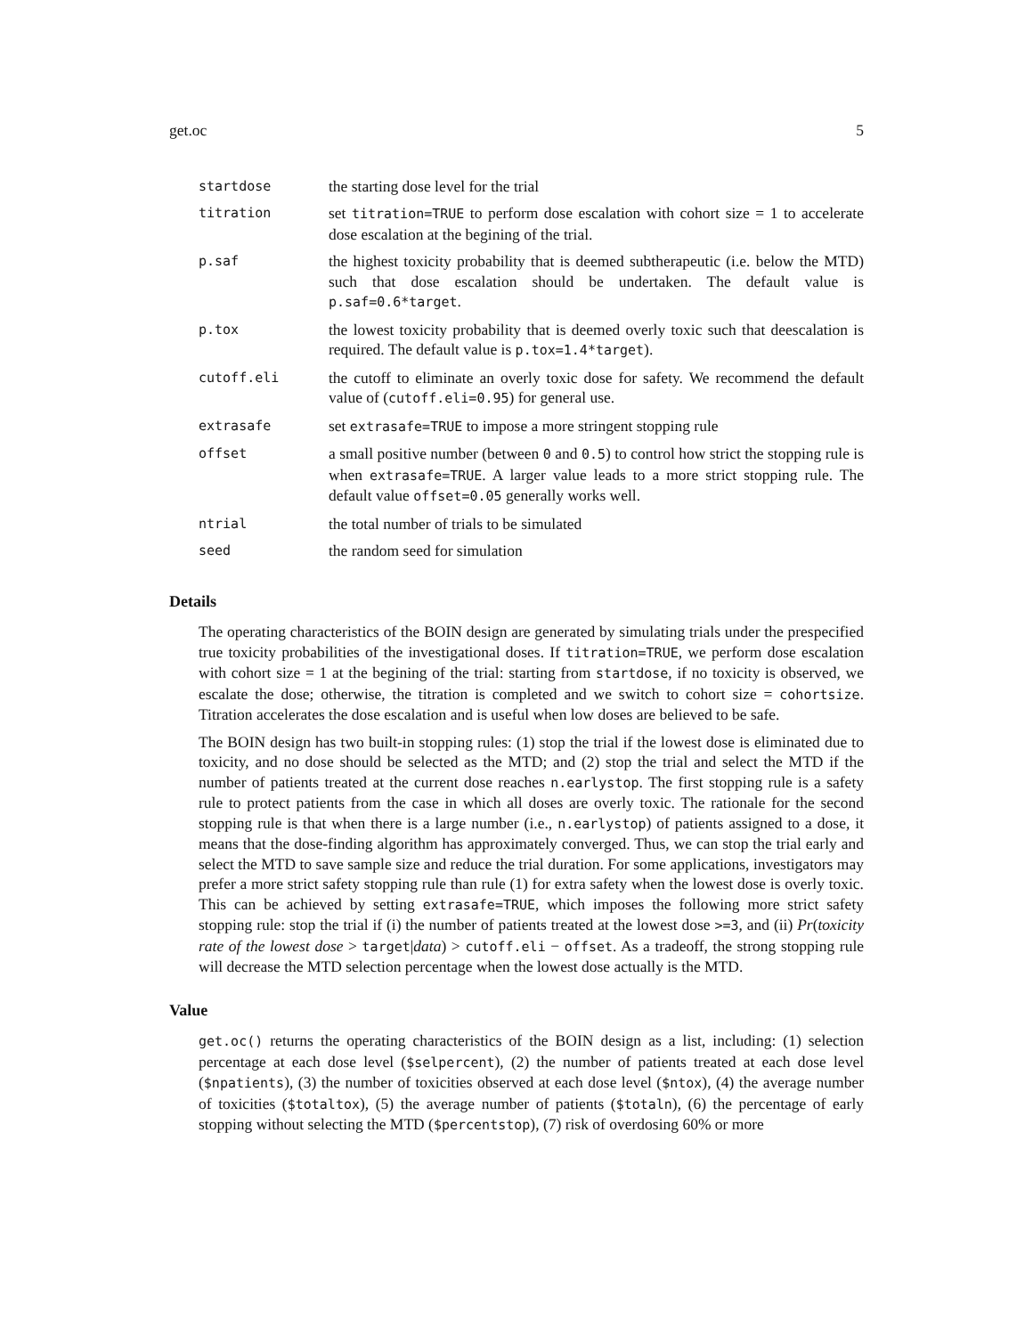get.oc 5
| startdose | the starting dose level for the trial |
| titration | set titration=TRUE to perform dose escalation with cohort size = 1 to accelerate dose escalation at the begining of the trial. |
| p.saf | the highest toxicity probability that is deemed subtherapeutic (i.e. below the MTD) such that dose escalation should be undertaken. The default value is p.saf=0.6*target . |
| p.tox | the lowest toxicity probability that is deemed overly toxic such that deescalation is required. The default value is p.tox=1.4*target ). |
| cutoff.eli | the cutoff to eliminate an overly toxic dose for safety. We recommend the default value of ( cutoff.eli=0.95 ) for general use. |
| extrasafe | set extrasafe=TRUE to impose a more stringent stopping rule |
| offset | a small positive number (between 0 and 0.5 ) to control how strict the stopping rule is when extrasafe=TRUE . A larger value leads to a more strict stopping rule. The default value offset=0.05 generally works well. |
| ntrial | the total number of trials to be simulated |
| seed | the random seed for simulation |
Details
The operating characteristics of the BOIN design are generated by simulating trials under the prespecified true toxicity probabilities of the investigational doses. If titration=TRUE, we perform dose escalation with cohort size = 1 at the begining of the trial: starting from startdose, if no toxicity is observed, we escalate the dose; otherwise, the titration is completed and we switch to cohort size = cohortsize. Titration accelerates the dose escalation and is useful when low doses are believed to be safe.
The BOIN design has two built-in stopping rules: (1) stop the trial if the lowest dose is eliminated due to toxicity, and no dose should be selected as the MTD; and (2) stop the trial and select the MTD if the number of patients treated at the current dose reaches n.earlystop. The first stopping rule is a safety rule to protect patients from the case in which all doses are overly toxic. The rationale for the second stopping rule is that when there is a large number (i.e., n.earlystop) of patients assigned to a dose, it means that the dose-finding algorithm has approximately converged. Thus, we can stop the trial early and select the MTD to save sample size and reduce the trial duration. For some applications, investigators may prefer a more strict safety stopping rule than rule (1) for extra safety when the lowest dose is overly toxic. This can be achieved by setting extrasafe=TRUE, which imposes the following more strict safety stopping rule: stop the trial if (i) the number of patients treated at the lowest dose >=3, and (ii) Pr(toxicity rate of the lowest dose > target|data) > cutoff.eli − offset. As a tradeoff, the strong stopping rule will decrease the MTD selection percentage when the lowest dose actually is the MTD.
Value
get.oc() returns the operating characteristics of the BOIN design as a list, including: (1) selection percentage at each dose level ($selpercent), (2) the number of patients treated at each dose level ($npatients), (3) the number of toxicities observed at each dose level ($ntox), (4) the average number of toxicities ($totaltox), (5) the average number of patients ($totaln), (6) the percentage of early stopping without selecting the MTD ($percentstop), (7) risk of overdosing 60% or more